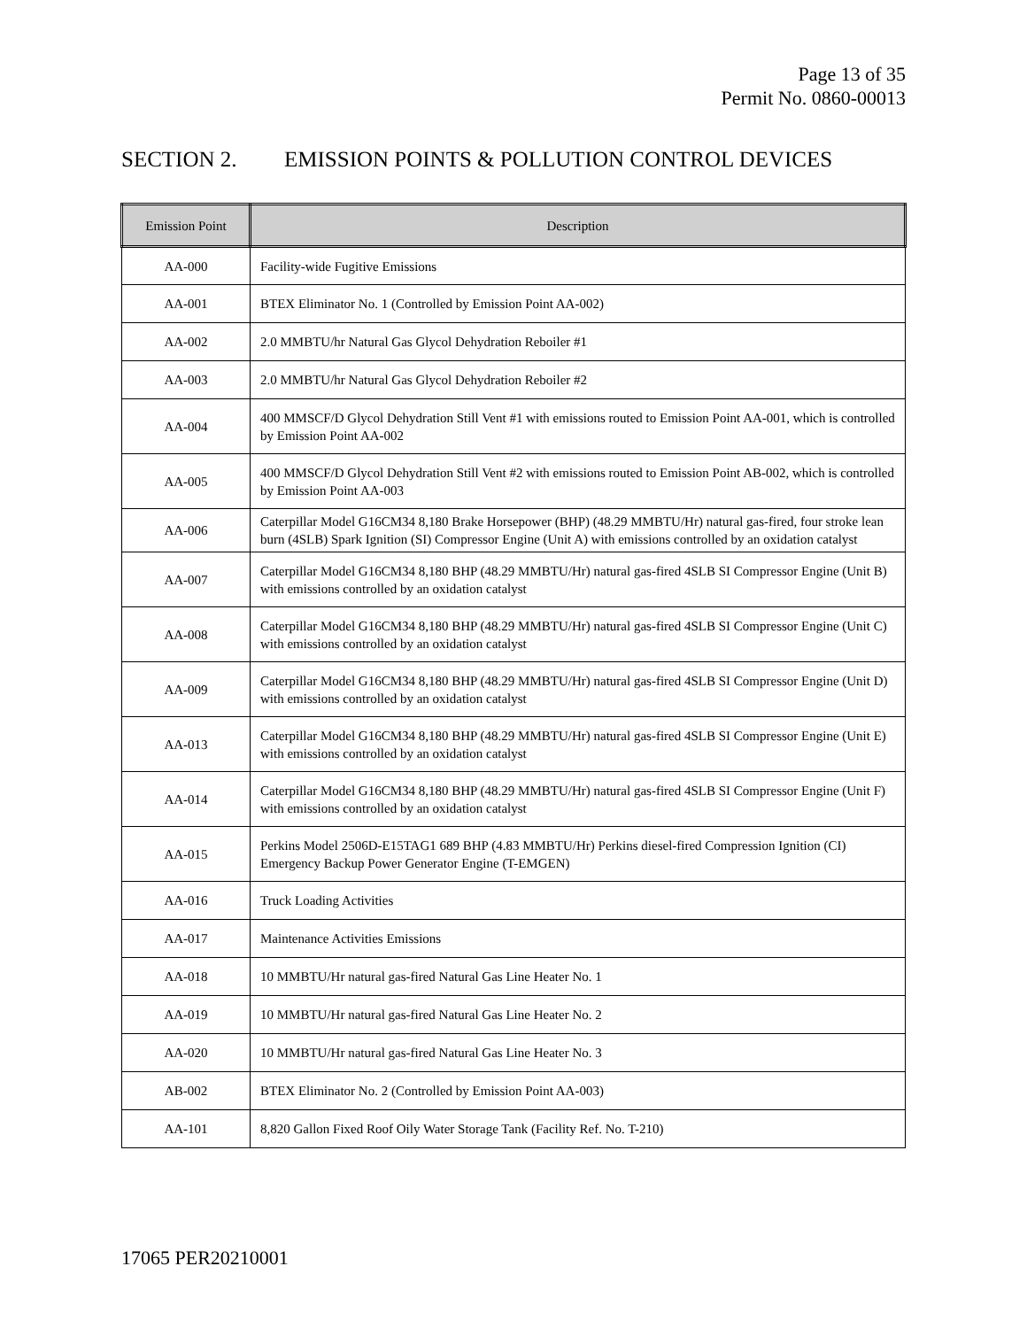Page 13 of 35
Permit No. 0860-00013
SECTION 2. EMISSION POINTS & POLLUTION CONTROL DEVICES
| Emission Point | Description |
| --- | --- |
| AA-000 | Facility-wide Fugitive Emissions |
| AA-001 | BTEX Eliminator No. 1 (Controlled by Emission Point AA-002) |
| AA-002 | 2.0 MMBTU/hr Natural Gas Glycol Dehydration Reboiler #1 |
| AA-003 | 2.0 MMBTU/hr Natural Gas Glycol Dehydration Reboiler #2 |
| AA-004 | 400 MMSCF/D Glycol Dehydration Still Vent #1 with emissions routed to Emission Point AA-001, which is controlled by Emission Point AA-002 |
| AA-005 | 400 MMSCF/D Glycol Dehydration Still Vent #2 with emissions routed to Emission Point AB-002, which is controlled by Emission Point AA-003 |
| AA-006 | Caterpillar Model G16CM34 8,180 Brake Horsepower (BHP) (48.29 MMBTU/Hr) natural gas-fired, four stroke lean burn (4SLB) Spark Ignition (SI) Compressor Engine (Unit A) with emissions controlled by an oxidation catalyst |
| AA-007 | Caterpillar Model G16CM34 8,180 BHP (48.29 MMBTU/Hr) natural gas-fired 4SLB SI Compressor Engine (Unit B) with emissions controlled by an oxidation catalyst |
| AA-008 | Caterpillar Model G16CM34 8,180 BHP (48.29 MMBTU/Hr) natural gas-fired 4SLB SI Compressor Engine (Unit C) with emissions controlled by an oxidation catalyst |
| AA-009 | Caterpillar Model G16CM34 8,180 BHP (48.29 MMBTU/Hr) natural gas-fired 4SLB SI Compressor Engine (Unit D) with emissions controlled by an oxidation catalyst |
| AA-013 | Caterpillar Model G16CM34 8,180 BHP (48.29 MMBTU/Hr) natural gas-fired 4SLB SI Compressor Engine (Unit E) with emissions controlled by an oxidation catalyst |
| AA-014 | Caterpillar Model G16CM34 8,180 BHP (48.29 MMBTU/Hr) natural gas-fired 4SLB SI Compressor Engine (Unit F) with emissions controlled by an oxidation catalyst |
| AA-015 | Perkins Model 2506D-E15TAG1 689 BHP (4.83 MMBTU/Hr) Perkins diesel-fired Compression Ignition (CI) Emergency Backup Power Generator Engine (T-EMGEN) |
| AA-016 | Truck Loading Activities |
| AA-017 | Maintenance Activities Emissions |
| AA-018 | 10 MMBTU/Hr natural gas-fired Natural Gas Line Heater No. 1 |
| AA-019 | 10 MMBTU/Hr natural gas-fired Natural Gas Line Heater No. 2 |
| AA-020 | 10 MMBTU/Hr natural gas-fired Natural Gas Line Heater No. 3 |
| AB-002 | BTEX Eliminator No. 2 (Controlled by Emission Point AA-003) |
| AA-101 | 8,820 Gallon Fixed Roof Oily Water Storage Tank (Facility Ref. No. T-210) |
17065 PER20210001